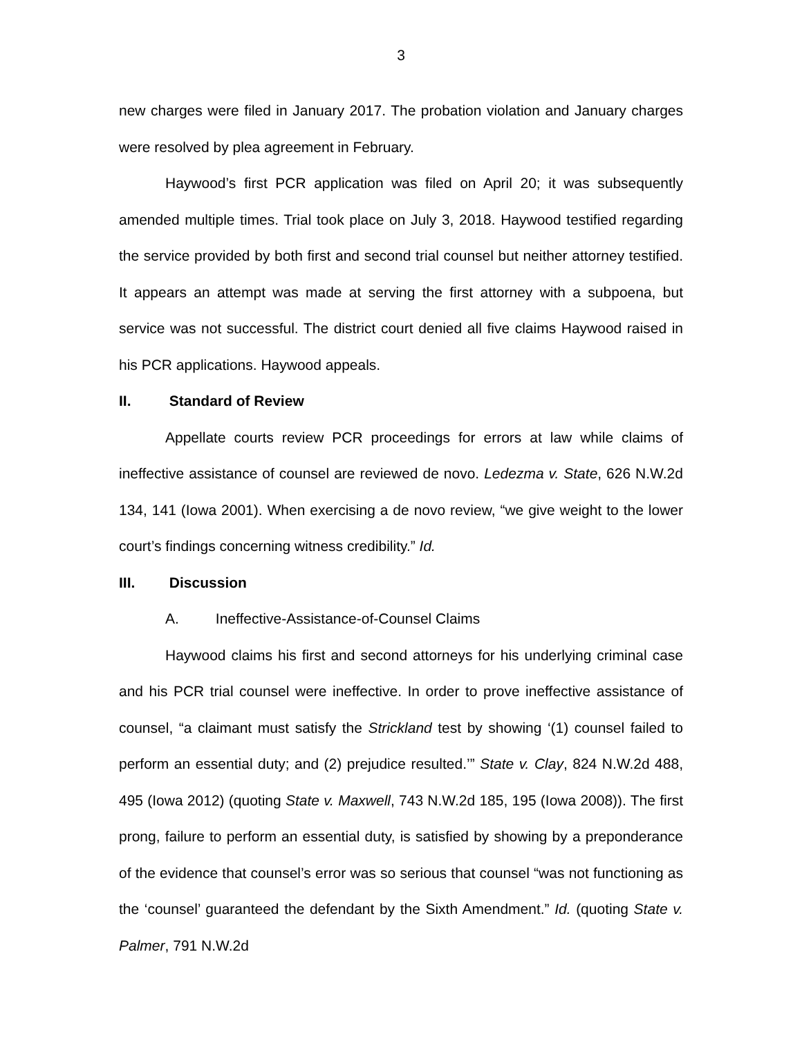3
new charges were filed in January 2017. The probation violation and January charges were resolved by plea agreement in February.
Haywood’s first PCR application was filed on April 20; it was subsequently amended multiple times. Trial took place on July 3, 2018. Haywood testified regarding the service provided by both first and second trial counsel but neither attorney testified. It appears an attempt was made at serving the first attorney with a subpoena, but service was not successful. The district court denied all five claims Haywood raised in his PCR applications. Haywood appeals.
II. Standard of Review
Appellate courts review PCR proceedings for errors at law while claims of ineffective assistance of counsel are reviewed de novo. Ledezma v. State, 626 N.W.2d 134, 141 (Iowa 2001). When exercising a de novo review, “we give weight to the lower court’s findings concerning witness credibility.” Id.
III. Discussion
A. Ineffective-Assistance-of-Counsel Claims
Haywood claims his first and second attorneys for his underlying criminal case and his PCR trial counsel were ineffective. In order to prove ineffective assistance of counsel, “a claimant must satisfy the Strickland test by showing ‘(1) counsel failed to perform an essential duty; and (2) prejudice resulted.’” State v. Clay, 824 N.W.2d 488, 495 (Iowa 2012) (quoting State v. Maxwell, 743 N.W.2d 185, 195 (Iowa 2008)). The first prong, failure to perform an essential duty, is satisfied by showing by a preponderance of the evidence that counsel’s error was so serious that counsel “was not functioning as the ‘counsel’ guaranteed the defendant by the Sixth Amendment.” Id. (quoting State v. Palmer, 791 N.W.2d